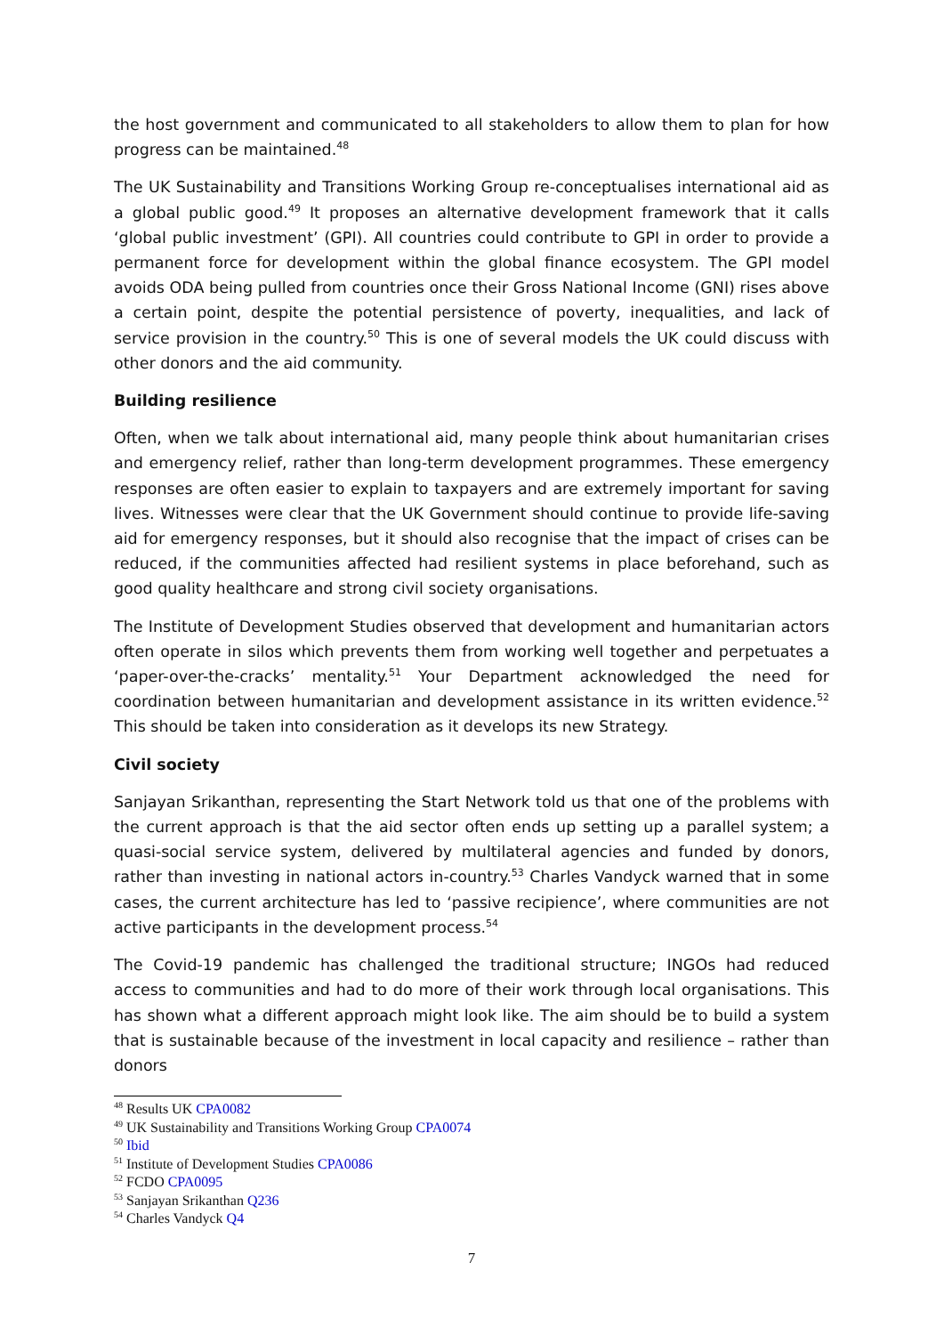the host government and communicated to all stakeholders to allow them to plan for how progress can be maintained.<sup>48</sup>
The UK Sustainability and Transitions Working Group re-conceptualises international aid as a global public good.<sup>49</sup> It proposes an alternative development framework that it calls ‘global public investment’ (GPI). All countries could contribute to GPI in order to provide a permanent force for development within the global finance ecosystem. The GPI model avoids ODA being pulled from countries once their Gross National Income (GNI) rises above a certain point, despite the potential persistence of poverty, inequalities, and lack of service provision in the country.<sup>50</sup> This is one of several models the UK could discuss with other donors and the aid community.
Building resilience
Often, when we talk about international aid, many people think about humanitarian crises and emergency relief, rather than long-term development programmes. These emergency responses are often easier to explain to taxpayers and are extremely important for saving lives. Witnesses were clear that the UK Government should continue to provide life-saving aid for emergency responses, but it should also recognise that the impact of crises can be reduced, if the communities affected had resilient systems in place beforehand, such as good quality healthcare and strong civil society organisations.
The Institute of Development Studies observed that development and humanitarian actors often operate in silos which prevents them from working well together and perpetuates a ‘paper-over-the-cracks’ mentality.<sup>51</sup> Your Department acknowledged the need for coordination between humanitarian and development assistance in its written evidence.<sup>52</sup> This should be taken into consideration as it develops its new Strategy.
Civil society
Sanjayan Srikanthan, representing the Start Network told us that one of the problems with the current approach is that the aid sector often ends up setting up a parallel system; a quasi-social service system, delivered by multilateral agencies and funded by donors, rather than investing in national actors in-country.<sup>53</sup> Charles Vandyck warned that in some cases, the current architecture has led to ‘passive recipience’, where communities are not active participants in the development process.<sup>54</sup>
The Covid-19 pandemic has challenged the traditional structure; INGOs had reduced access to communities and had to do more of their work through local organisations. This has shown what a different approach might look like. The aim should be to build a system that is sustainable because of the investment in local capacity and resilience – rather than donors
<sup>48</sup> Results UK CPA0082
<sup>49</sup> UK Sustainability and Transitions Working Group CPA0074
<sup>50</sup> Ibid
<sup>51</sup> Institute of Development Studies CPA0086
<sup>52</sup> FCDO CPA0095
<sup>53</sup> Sanjayan Srikanthan Q236
<sup>54</sup> Charles Vandyck Q4
7